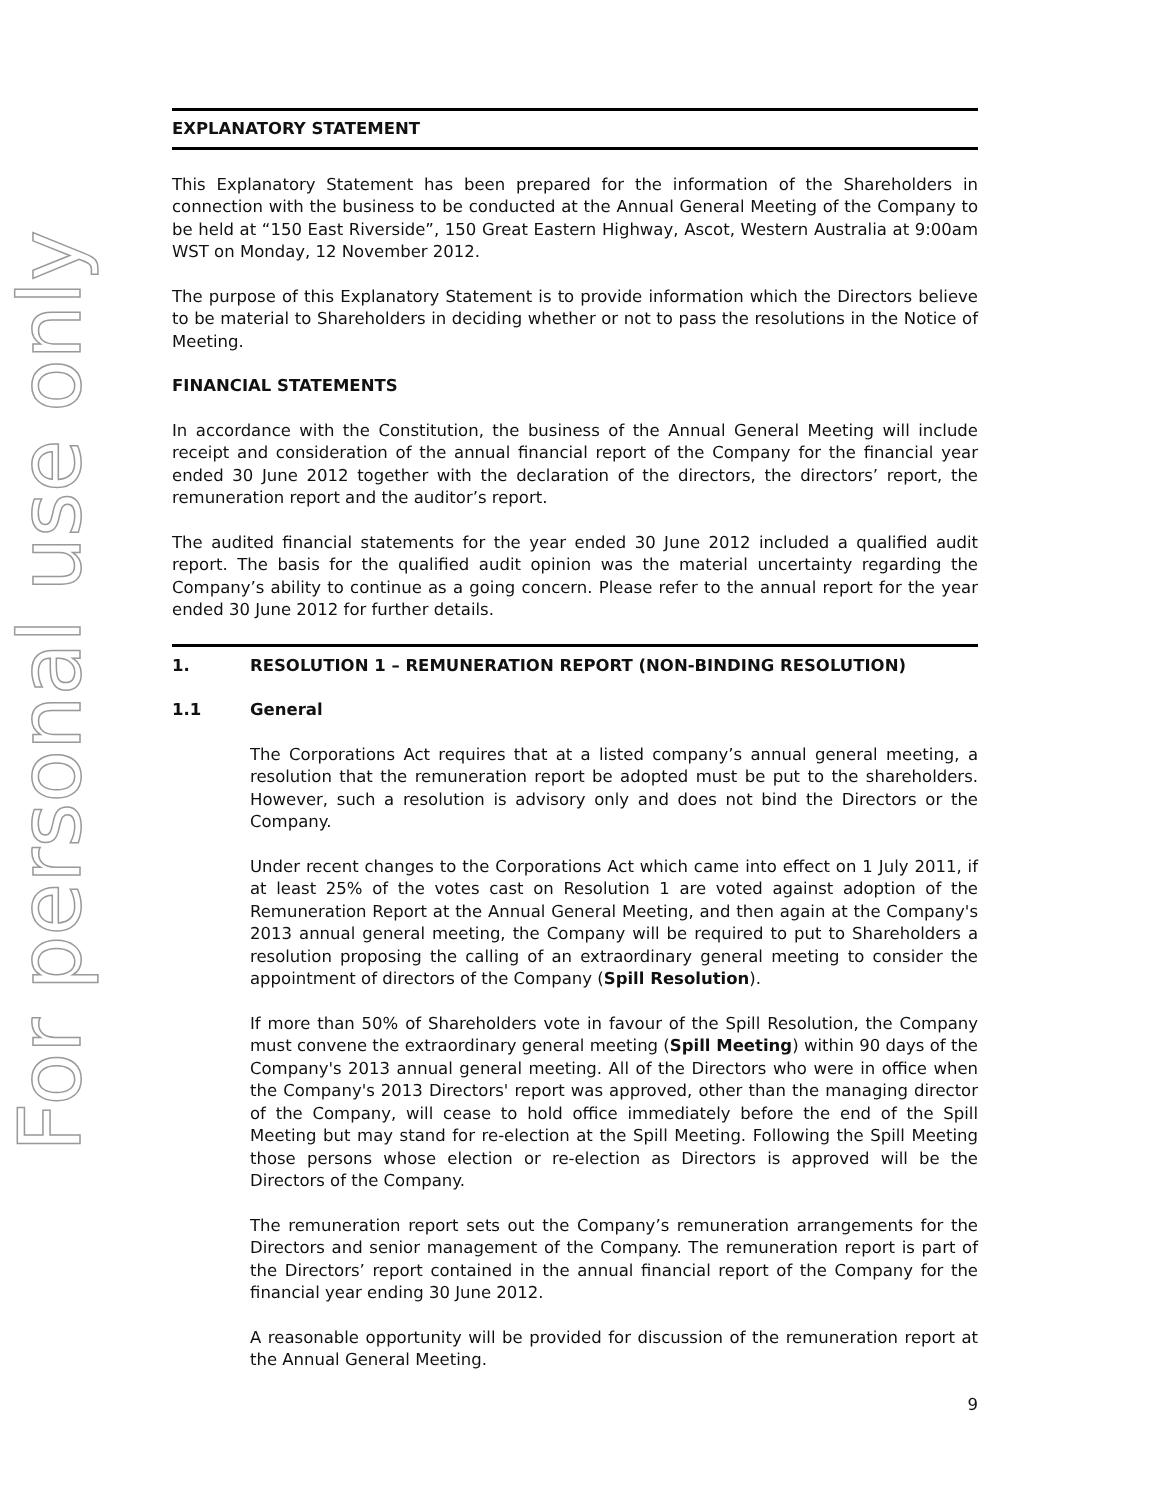For personal use only
EXPLANATORY STATEMENT
This Explanatory Statement has been prepared for the information of the Shareholders in connection with the business to be conducted at the Annual General Meeting of the Company to be held at “150 East Riverside”, 150 Great Eastern Highway, Ascot, Western Australia at 9:00am WST on Monday, 12 November 2012.
The purpose of this Explanatory Statement is to provide information which the Directors believe to be material to Shareholders in deciding whether or not to pass the resolutions in the Notice of Meeting.
FINANCIAL STATEMENTS
In accordance with the Constitution, the business of the Annual General Meeting will include receipt and consideration of the annual financial report of the Company for the financial year ended 30 June 2012 together with the declaration of the directors, the directors’ report, the remuneration report and the auditor’s report.
The audited financial statements for the year ended 30 June 2012 included a qualified audit report. The basis for the qualified audit opinion was the material uncertainty regarding the Company’s ability to continue as a going concern. Please refer to the annual report for the year ended 30 June 2012 for further details.
1. RESOLUTION 1 – REMUNERATION REPORT (NON-BINDING RESOLUTION)
1.1 General
The Corporations Act requires that at a listed company’s annual general meeting, a resolution that the remuneration report be adopted must be put to the shareholders. However, such a resolution is advisory only and does not bind the Directors or the Company.
Under recent changes to the Corporations Act which came into effect on 1 July 2011, if at least 25% of the votes cast on Resolution 1 are voted against adoption of the Remuneration Report at the Annual General Meeting, and then again at the Company's 2013 annual general meeting, the Company will be required to put to Shareholders a resolution proposing the calling of an extraordinary general meeting to consider the appointment of directors of the Company (Spill Resolution).
If more than 50% of Shareholders vote in favour of the Spill Resolution, the Company must convene the extraordinary general meeting (Spill Meeting) within 90 days of the Company's 2013 annual general meeting. All of the Directors who were in office when the Company's 2013 Directors' report was approved, other than the managing director of the Company, will cease to hold office immediately before the end of the Spill Meeting but may stand for re-election at the Spill Meeting. Following the Spill Meeting those persons whose election or re-election as Directors is approved will be the Directors of the Company.
The remuneration report sets out the Company’s remuneration arrangements for the Directors and senior management of the Company. The remuneration report is part of the Directors’ report contained in the annual financial report of the Company for the financial year ending 30 June 2012.
A reasonable opportunity will be provided for discussion of the remuneration report at the Annual General Meeting.
9